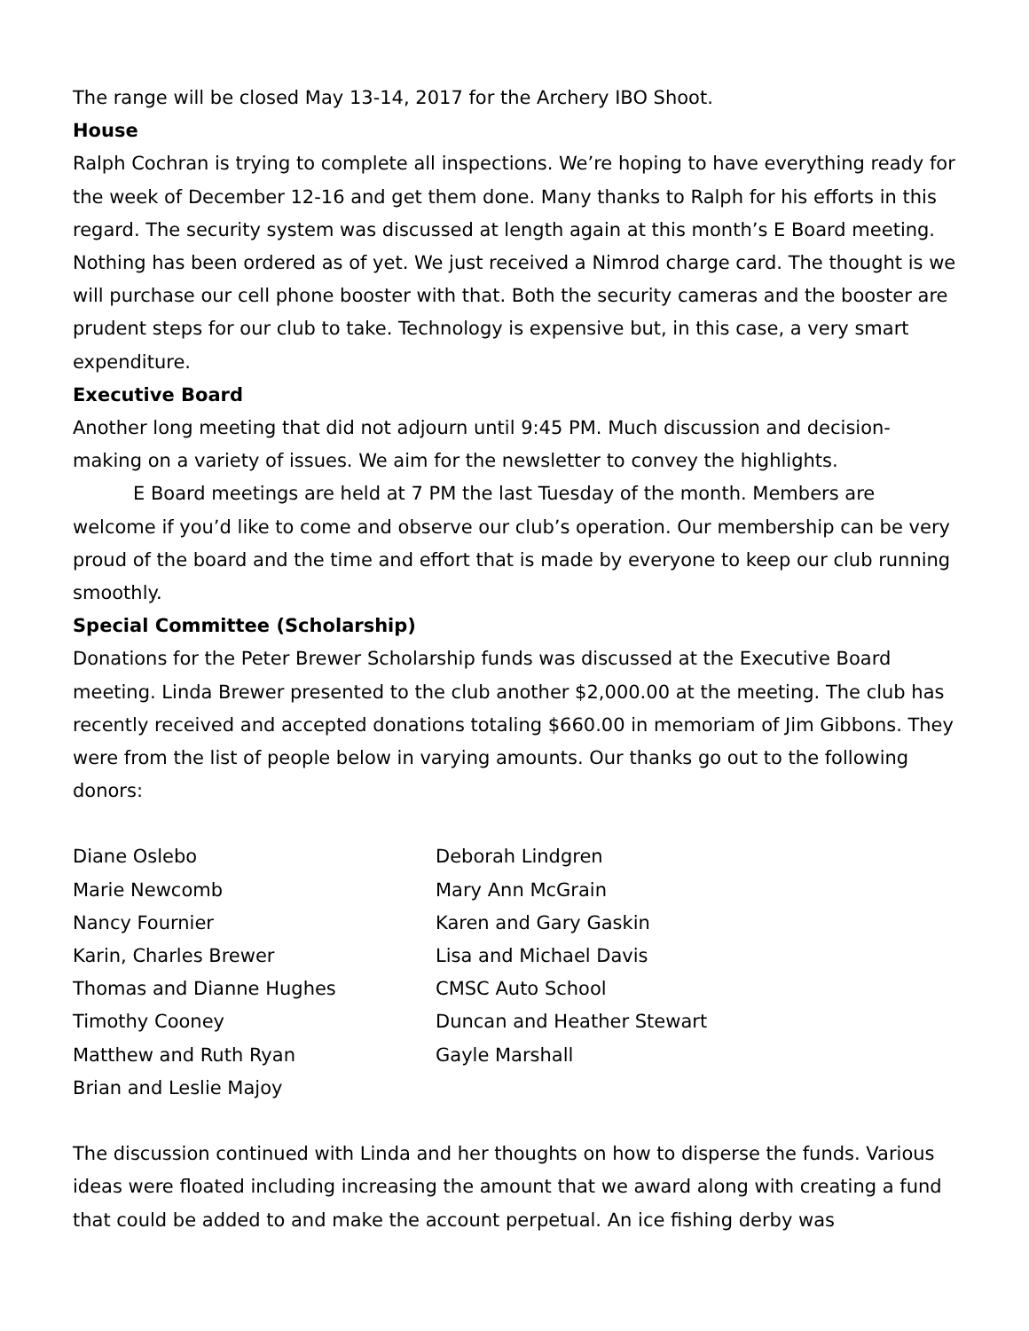The range will be closed May 13-14, 2017 for the Archery IBO Shoot.
House
Ralph Cochran is trying to complete all inspections. We’re hoping to have everything ready for the week of December 12-16 and get them done. Many thanks to Ralph for his efforts in this regard. The security system was discussed at length again at this month’s E Board meeting. Nothing has been ordered as of yet. We just received a Nimrod charge card. The thought is we will purchase our cell phone booster with that. Both the security cameras and the booster are prudent steps for our club to take. Technology is expensive but, in this case, a very smart expenditure.
Executive Board
Another long meeting that did not adjourn until 9:45 PM. Much discussion and decision-making on a variety of issues. We aim for the newsletter to convey the highlights.
E Board meetings are held at 7 PM the last Tuesday of the month. Members are welcome if you’d like to come and observe our club’s operation. Our membership can be very proud of the board and the time and effort that is made by everyone to keep our club running smoothly.
Special Committee (Scholarship)
Donations for the Peter Brewer Scholarship funds was discussed at the Executive Board meeting. Linda Brewer presented to the club another $2,000.00 at the meeting. The club has recently received and accepted donations totaling $660.00 in memoriam of Jim Gibbons. They were from the list of people below in varying amounts. Our thanks go out to the following donors:
Diane Oslebo
Marie Newcomb
Nancy Fournier
Karin, Charles Brewer
Thomas and Dianne Hughes
Timothy Cooney
Matthew and Ruth Ryan
Brian and Leslie Majoy
Deborah Lindgren
Mary Ann McGrain
Karen and Gary Gaskin
Lisa and Michael Davis
CMSC Auto School
Duncan and Heather Stewart
Gayle Marshall
The discussion continued with Linda and her thoughts on how to disperse the funds. Various ideas were floated including increasing the amount that we award along with creating a fund that could be added to and make the account perpetual. An ice fishing derby was